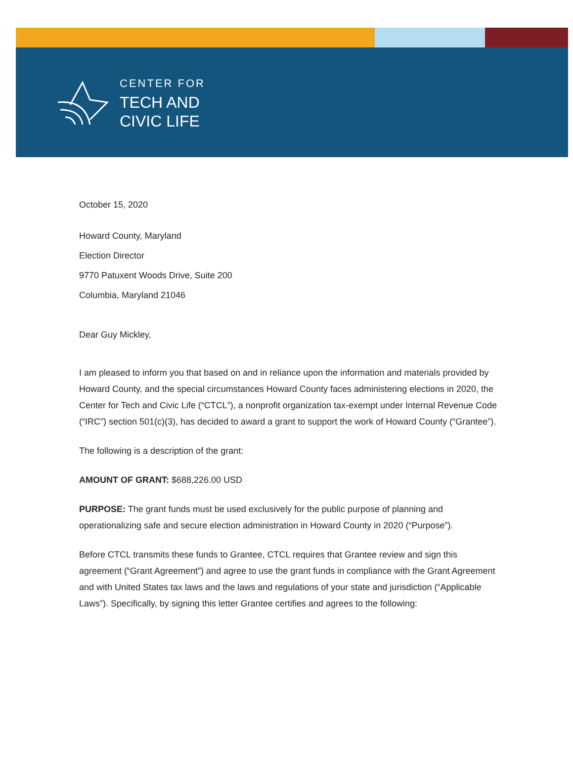CENTER FOR
TECH AND
CIVIC LIFE
October 15, 2020
Howard County, Maryland
Election Director
9770 Patuxent Woods Drive, Suite 200
Columbia, Maryland 21046
Dear Guy Mickley,
I am pleased to inform you that based on and in reliance upon the information and materials provided by Howard County, and the special circumstances Howard County faces administering elections in 2020, the Center for Tech and Civic Life (“CTCL”), a nonprofit organization tax-exempt under Internal Revenue Code (“IRC”) section 501(c)(3), has decided to award a grant to support the work of Howard County (“Grantee”).
The following is a description of the grant:
AMOUNT OF GRANT: $688,226.00 USD
PURPOSE: The grant funds must be used exclusively for the public purpose of planning and operationalizing safe and secure election administration in Howard County in 2020 (“Purpose”).
Before CTCL transmits these funds to Grantee, CTCL requires that Grantee review and sign this agreement (“Grant Agreement”) and agree to use the grant funds in compliance with the Grant Agreement and with United States tax laws and the laws and regulations of your state and jurisdiction (“Applicable Laws”). Specifically, by signing this letter Grantee certifies and agrees to the following: